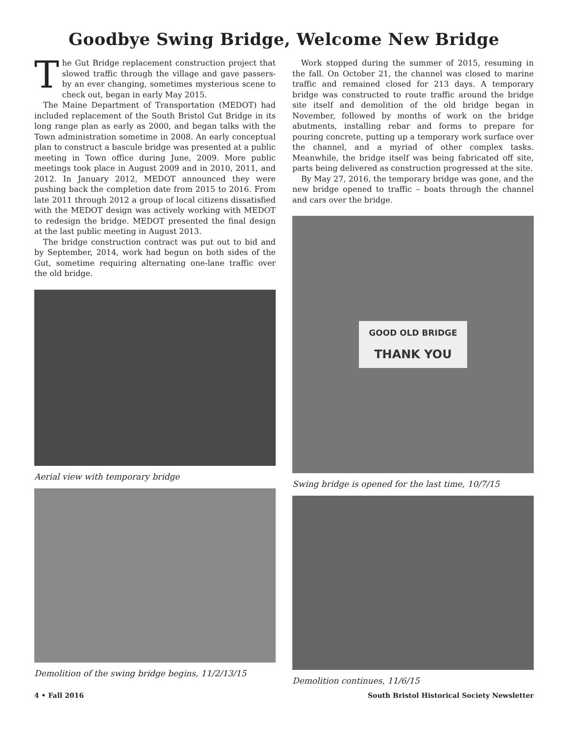Goodbye Swing Bridge, Welcome New Bridge
The Gut Bridge replacement construction project that slowed traffic through the village and gave passers-by an ever changing, sometimes mysterious scene to check out, began in early May 2015.
The Maine Department of Transportation (MEDOT) had included replacement of the South Bristol Gut Bridge in its long range plan as early as 2000, and began talks with the Town administration sometime in 2008. An early conceptual plan to construct a bascule bridge was presented at a public meeting in Town office during June, 2009. More public meetings took place in August 2009 and in 2010, 2011, and 2012. In January 2012, MEDOT announced they were pushing back the completion date from 2015 to 2016. From late 2011 through 2012 a group of local citizens dissatisfied with the MEDOT design was actively working with MEDOT to redesign the bridge. MEDOT presented the final design at the last public meeting in August 2013.
The bridge construction contract was put out to bid and by September, 2014, work had begun on both sides of the Gut, sometime requiring alternating one-lane traffic over the old bridge.
Aerial view with temporary bridge
Demolition of the swing bridge begins, 11/2/13/15
Work stopped during the summer of 2015, resuming in the fall. On October 21, the channel was closed to marine traffic and remained closed for 213 days. A temporary bridge was constructed to route traffic around the bridge site itself and demolition of the old bridge began in November, followed by months of work on the bridge abutments, installing rebar and forms to prepare for pouring concrete, putting up a temporary work surface over the channel, and a myriad of other complex tasks. Meanwhile, the bridge itself was being fabricated off site, parts being delivered as construction progressed at the site.
By May 27, 2016, the temporary bridge was gone, and the new bridge opened to traffic – boats through the channel and cars over the bridge.
GOOD OLD BRIDGE
THANK YOU
Swing bridge is opened for the last time, 10/7/15
Demolition continues, 11/6/15
4 • Fall 2016 South Bristol Historical Society Newsletter